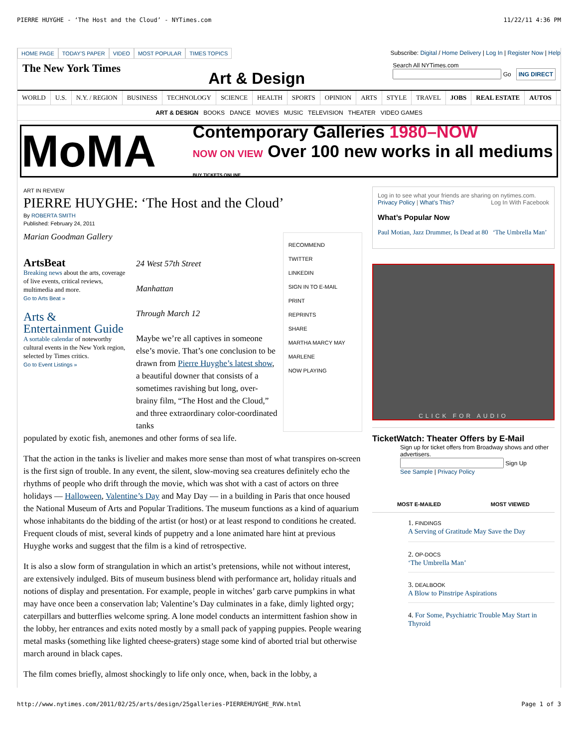PIERRE HUYGHE - ‘The Host and the Cloud’ - NYTimes.com 11/22/11 4:36 PM
HOME PAGE TODAY'S PAPER VIDEO MOST POPULAR TIMES TOPICS
Subscribe: Digital / Home Delivery | Log In | Register Now | Help
The New York Times Art & Design Search All NYTimes.com
Go ING DIRECT
WORLD U.S. N.Y. / REGION BUSINESS TECHNOLOGY SCIENCE HEALTH SPORTS OPINION ARTS STYLE TRAVEL JOBS REAL ESTATE AUTOS
ART & DESIGN BOOKS DANCE MOVIES MUSIC TELEVISION THEATER VIDEO GAMES
MoMA Contemporary Galleries 1980–NOW
NOW ON VIEW Over 100 new works in all mediums BUY TICKETS ONLINE
ART IN REVIEW
PIERRE HUYGHE: ‘The Host and the Cloud’
By ROBERTA SMITH
Published: February 24, 2011
Marian Goodman Gallery
ArtsBeat
Breaking news about the arts, coverage of live events, critical reviews, multimedia and more.
Go to Arts Beat »
Arts & Entertainment Guide
A sortable calendar of noteworthy cultural events in the New York region, selected by Times critics.
Go to Event Listings »
24 West 57th Street
Manhattan
Through March 12
Maybe we’re all captives in someone else’s movie. That’s one conclusion to be drawn from Pierre Huyghe’s latest show, a beautiful downer that consists of a sometimes ravishing but long, over-brainy film, “The Host and the Cloud,” and three extraordinary color-coordinated tanks
RECOMMEND
TWITTER
LINKEDIN
SIGN IN TO E-MAIL
PRINT
REPRINTS
SHARE
MARTHA MARCY MAY MARLENE
NOW PLAYING
populated by exotic fish, anemones and other forms of sea life.
That the action in the tanks is livelier and makes more sense than most of what transpires on-screen is the first sign of trouble. In any event, the silent, slow-moving sea creatures definitely echo the rhythms of people who drift through the movie, which was shot with a cast of actors on three holidays — Halloween, Valentine’s Day and May Day — in a building in Paris that once housed the National Museum of Arts and Popular Traditions. The museum functions as a kind of aquarium whose inhabitants do the bidding of the artist (or host) or at least respond to conditions he created. Frequent clouds of mist, several kinds of puppetry and a lone animated hare hint at previous Huyghe works and suggest that the film is a kind of retrospective.
It is also a slow form of strangulation in which an artist’s pretensions, while not without interest, are extensively indulged. Bits of museum business blend with performance art, holiday rituals and notions of display and presentation. For example, people in witches’ garb carve pumpkins in what may have once been a conservation lab; Valentine’s Day culminates in a fake, dimly lighted orgy; caterpillars and butterflies welcome spring. A lone model conducts an intermittent fashion show in the lobby, her entrances and exits noted mostly by a small pack of yapping puppies. People wearing metal masks (something like lighted cheese-graters) stage some kind of aborted trial but otherwise march around in black capes.
The film comes briefly, almost shockingly to life only once, when, back in the lobby, a
Log in to see what your friends are sharing on nytimes.com. Log In With Facebook
Privacy Policy | What’s This?
What’s Popular Now
Paul Motian, Jazz Drummer, Is Dead at 80 ‘The Umbrella Man’
CLICK FOR AUDIO
TicketWatch: Theater Offers by E-Mail
Sign up for ticket offers from Broadway shows and other advertisers.
Sign Up
See Sample | Privacy Policy
MOST E-MAILED MOST VIEWED
1. FINDINGS
A Serving of Gratitude May Save the Day
2. OP-DOCS
‘The Umbrella Man’
3. DEALBOOK
A Blow to Pinstripe Aspirations
4. For Some, Psychiatric Trouble May Start in Thyroid
http://www.nytimes.com/2011/02/25/arts/design/25galleries-PIERREHUYGHE_RVW.html Page 1 of 3